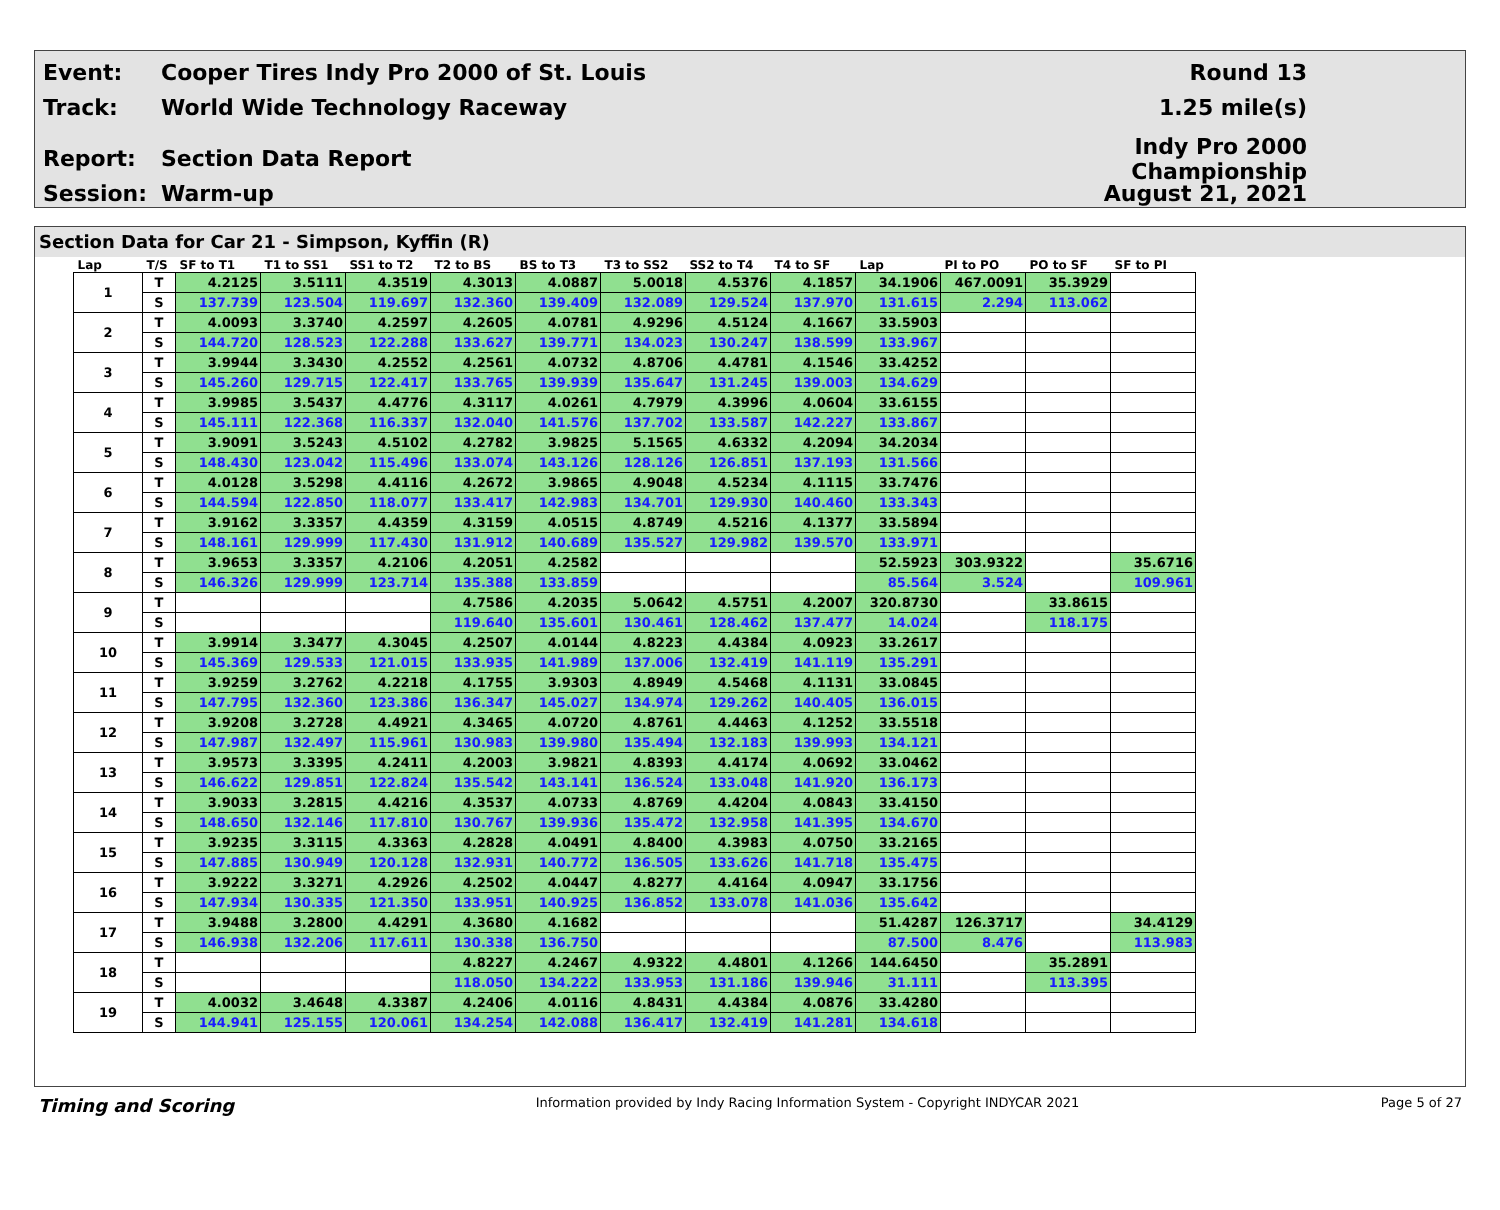Event: Cooper Tires Indy Pro 2000 of St. Louis Round 13
Track: World Wide Technology Raceway 1.25 mile(s)
Report: Section Data Report Indy Pro 2000 Championship
Session: Warm-up August 21, 2021
Section Data for Car 21 - Simpson, Kyffin (R)
| Lap | T/S | SF to T1 | T1 to SS1 | SS1 to T2 | T2 to BS | BS to T3 | T3 to SS2 | SS2 to T4 | T4 to SF | Lap | PI to PO | PO to SF | SF to PI |
| --- | --- | --- | --- | --- | --- | --- | --- | --- | --- | --- | --- | --- | --- |
| 1 | T | 4.2125 | 3.5111 | 4.3519 | 4.3013 | 4.0887 | 5.0018 | 4.5376 | 4.1857 | 34.1906 | 467.0091 | 35.3929 | |
| | S | 137.739 | 123.504 | 119.697 | 132.360 | 139.409 | 132.089 | 129.524 | 137.970 | 131.615 | 2.294 | 113.062 | |
| 2 | T | 4.0093 | 3.3740 | 4.2597 | 4.2605 | 4.0781 | 4.9296 | 4.5124 | 4.1667 | 33.5903 | | | |
| | S | 144.720 | 128.523 | 122.288 | 133.627 | 139.771 | 134.023 | 130.247 | 138.599 | 133.967 | | | |
| 3 | T | 3.9944 | 3.3430 | 4.2552 | 4.2561 | 4.0732 | 4.8706 | 4.4781 | 4.1546 | 33.4252 | | | |
| | S | 145.260 | 129.715 | 122.417 | 133.765 | 139.939 | 135.647 | 131.245 | 139.003 | 134.629 | | | |
| 4 | T | 3.9985 | 3.5437 | 4.4776 | 4.3117 | 4.0261 | 4.7979 | 4.3996 | 4.0604 | 33.6155 | | | |
| | S | 145.111 | 122.368 | 116.337 | 132.040 | 141.576 | 137.702 | 133.587 | 142.227 | 133.867 | | | |
| 5 | T | 3.9091 | 3.5243 | 4.5102 | 4.2782 | 3.9825 | 5.1565 | 4.6332 | 4.2094 | 34.2034 | | | |
| | S | 148.430 | 123.042 | 115.496 | 133.074 | 143.126 | 128.126 | 126.851 | 137.193 | 131.566 | | | |
| 6 | T | 4.0128 | 3.5298 | 4.4116 | 4.2672 | 3.9865 | 4.9048 | 4.5234 | 4.1115 | 33.7476 | | | |
| | S | 144.594 | 122.850 | 118.077 | 133.417 | 142.983 | 134.701 | 129.930 | 140.460 | 133.343 | | | |
| 7 | T | 3.9162 | 3.3357 | 4.4359 | 4.3159 | 4.0515 | 4.8749 | 4.5216 | 4.1377 | 33.5894 | | | |
| | S | 148.161 | 129.999 | 117.430 | 131.912 | 140.689 | 135.527 | 129.982 | 139.570 | 133.971 | | | |
| 8 | T | 3.9653 | 3.3357 | 4.2106 | 4.2051 | 4.2582 | | | | 52.5923 | 303.9322 | | 35.6716 |
| | S | 146.326 | 129.999 | 123.714 | 135.388 | 133.859 | | | | 85.564 | 3.524 | | 109.961 |
| 9 | T | | | | 4.7586 | 4.2035 | 5.0642 | 4.5751 | 4.2007 | 320.8730 | | 33.8615 | |
| | S | | | | 119.640 | 135.601 | 130.461 | 128.462 | 137.477 | 14.024 | | 118.175 | |
| 10 | T | 3.9914 | 3.3477 | 4.3045 | 4.2507 | 4.0144 | 4.8223 | 4.4384 | 4.0923 | 33.2617 | | | |
| | S | 145.369 | 129.533 | 121.015 | 133.935 | 141.989 | 137.006 | 132.419 | 141.119 | 135.291 | | | |
| 11 | T | 3.9259 | 3.2762 | 4.2218 | 4.1755 | 3.9303 | 4.8949 | 4.5468 | 4.1131 | 33.0845 | | | |
| | S | 147.795 | 132.360 | 123.386 | 136.347 | 145.027 | 134.974 | 129.262 | 140.405 | 136.015 | | | |
| 12 | T | 3.9208 | 3.2728 | 4.4921 | 4.3465 | 4.0720 | 4.8761 | 4.4463 | 4.1252 | 33.5518 | | | |
| | S | 147.987 | 132.497 | 115.961 | 130.983 | 139.980 | 135.494 | 132.183 | 139.993 | 134.121 | | | |
| 13 | T | 3.9573 | 3.3395 | 4.2411 | 4.2003 | 3.9821 | 4.8393 | 4.4174 | 4.0692 | 33.0462 | | | |
| | S | 146.622 | 129.851 | 122.824 | 135.542 | 143.141 | 136.524 | 133.048 | 141.920 | 136.173 | | | |
| 14 | T | 3.9033 | 3.2815 | 4.4216 | 4.3537 | 4.0733 | 4.8769 | 4.4204 | 4.0843 | 33.4150 | | | |
| | S | 148.650 | 132.146 | 117.810 | 130.767 | 139.936 | 135.472 | 132.958 | 141.395 | 134.670 | | | |
| 15 | T | 3.9235 | 3.3115 | 4.3363 | 4.2828 | 4.0491 | 4.8400 | 4.3983 | 4.0750 | 33.2165 | | | |
| | S | 147.885 | 130.949 | 120.128 | 132.931 | 140.772 | 136.505 | 133.626 | 141.718 | 135.475 | | | |
| 16 | T | 3.9222 | 3.3271 | 4.2926 | 4.2502 | 4.0447 | 4.8277 | 4.4164 | 4.0947 | 33.1756 | | | |
| | S | 147.934 | 130.335 | 121.350 | 133.951 | 140.925 | 136.852 | 133.078 | 141.036 | 135.642 | | | |
| 17 | T | 3.9488 | 3.2800 | 4.4291 | 4.3680 | 4.1682 | | | | 51.4287 | 126.3717 | | 34.4129 |
| | S | 146.938 | 132.206 | 117.611 | 130.338 | 136.750 | | | | 87.500 | 8.476 | | 113.983 |
| 18 | T | | | | 4.8227 | 4.2467 | 4.9322 | 4.4801 | 4.1266 | 144.6450 | | 35.2891 | |
| | S | | | | 118.050 | 134.222 | 133.953 | 131.186 | 139.946 | 31.111 | | 113.395 | |
| 19 | T | 4.0032 | 3.4648 | 4.3387 | 4.2406 | 4.0116 | 4.8431 | 4.4384 | 4.0876 | 33.4280 | | | |
| | S | 144.941 | 125.155 | 120.061 | 134.254 | 142.088 | 136.417 | 132.419 | 141.281 | 134.618 | | | |
Timing and Scoring Information provided by Indy Racing Information System - Copyright INDYCAR 2021 Page 5 of 27